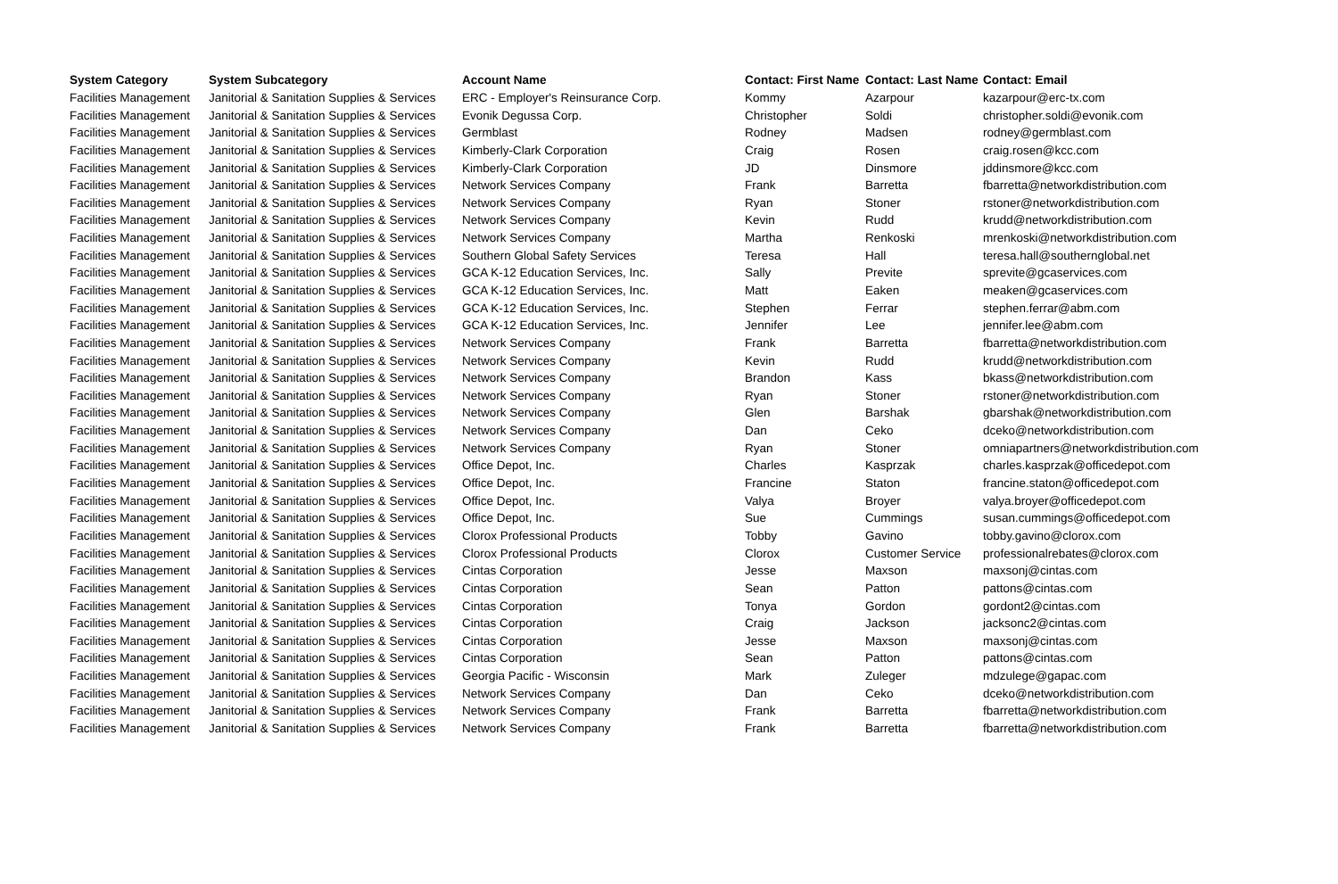| System Category | System Subcategory | Account Name | Contact: First Name | Contact: Last Name | Contact: Email |
| --- | --- | --- | --- | --- | --- |
| Facilities Management | Janitorial & Sanitation Supplies & Services | ERC - Employer's Reinsurance Corp. | Kommy | Azarpour | kazarpour@erc-tx.com |
| Facilities Management | Janitorial & Sanitation Supplies & Services | Evonik Degussa Corp. | Christopher | Soldi | christopher.soldi@evonik.com |
| Facilities Management | Janitorial & Sanitation Supplies & Services | Germblast | Rodney | Madsen | rodney@germblast.com |
| Facilities Management | Janitorial & Sanitation Supplies & Services | Kimberly-Clark Corporation | Craig | Rosen | craig.rosen@kcc.com |
| Facilities Management | Janitorial & Sanitation Supplies & Services | Kimberly-Clark Corporation | JD | Dinsmore | jddinsmore@kcc.com |
| Facilities Management | Janitorial & Sanitation Supplies & Services | Network Services Company | Frank | Barretta | fbarretta@networkdistribution.com |
| Facilities Management | Janitorial & Sanitation Supplies & Services | Network Services Company | Ryan | Stoner | rstoner@networkdistribution.com |
| Facilities Management | Janitorial & Sanitation Supplies & Services | Network Services Company | Kevin | Rudd | krudd@networkdistribution.com |
| Facilities Management | Janitorial & Sanitation Supplies & Services | Network Services Company | Martha | Renkoski | mrenkoski@networkdistribution.com |
| Facilities Management | Janitorial & Sanitation Supplies & Services | Southern Global Safety Services | Teresa | Hall | teresa.hall@southernglobal.net |
| Facilities Management | Janitorial & Sanitation Supplies & Services | GCA K-12 Education Services, Inc. | Sally | Previte | sprevite@gcaservices.com |
| Facilities Management | Janitorial & Sanitation Supplies & Services | GCA K-12 Education Services, Inc. | Matt | Eaken | meaken@gcaservices.com |
| Facilities Management | Janitorial & Sanitation Supplies & Services | GCA K-12 Education Services, Inc. | Stephen | Ferrar | stephen.ferrar@abm.com |
| Facilities Management | Janitorial & Sanitation Supplies & Services | GCA K-12 Education Services, Inc. | Jennifer | Lee | jennifer.lee@abm.com |
| Facilities Management | Janitorial & Sanitation Supplies & Services | Network Services Company | Frank | Barretta | fbarretta@networkdistribution.com |
| Facilities Management | Janitorial & Sanitation Supplies & Services | Network Services Company | Kevin | Rudd | krudd@networkdistribution.com |
| Facilities Management | Janitorial & Sanitation Supplies & Services | Network Services Company | Brandon | Kass | bkass@networkdistribution.com |
| Facilities Management | Janitorial & Sanitation Supplies & Services | Network Services Company | Ryan | Stoner | rstoner@networkdistribution.com |
| Facilities Management | Janitorial & Sanitation Supplies & Services | Network Services Company | Glen | Barshak | gbarshak@networkdistribution.com |
| Facilities Management | Janitorial & Sanitation Supplies & Services | Network Services Company | Dan | Ceko | dceko@networkdistribution.com |
| Facilities Management | Janitorial & Sanitation Supplies & Services | Network Services Company | Ryan | Stoner | omniapartners@networkdistribution.com |
| Facilities Management | Janitorial & Sanitation Supplies & Services | Office Depot, Inc. | Charles | Kasprzak | charles.kasprzak@officedepot.com |
| Facilities Management | Janitorial & Sanitation Supplies & Services | Office Depot, Inc. | Francine | Staton | francine.staton@officedepot.com |
| Facilities Management | Janitorial & Sanitation Supplies & Services | Office Depot, Inc. | Valya | Broyer | valya.broyer@officedepot.com |
| Facilities Management | Janitorial & Sanitation Supplies & Services | Office Depot, Inc. | Sue | Cummings | susan.cummings@officedepot.com |
| Facilities Management | Janitorial & Sanitation Supplies & Services | Clorox Professional Products | Tobby | Gavino | tobby.gavino@clorox.com |
| Facilities Management | Janitorial & Sanitation Supplies & Services | Clorox Professional Products | Clorox | Customer Service | professionalrebates@clorox.com |
| Facilities Management | Janitorial & Sanitation Supplies & Services | Cintas Corporation | Jesse | Maxson | maxsonj@cintas.com |
| Facilities Management | Janitorial & Sanitation Supplies & Services | Cintas Corporation | Sean | Patton | pattons@cintas.com |
| Facilities Management | Janitorial & Sanitation Supplies & Services | Cintas Corporation | Tonya | Gordon | gordont2@cintas.com |
| Facilities Management | Janitorial & Sanitation Supplies & Services | Cintas Corporation | Craig | Jackson | jacksonc2@cintas.com |
| Facilities Management | Janitorial & Sanitation Supplies & Services | Cintas Corporation | Jesse | Maxson | maxsonj@cintas.com |
| Facilities Management | Janitorial & Sanitation Supplies & Services | Cintas Corporation | Sean | Patton | pattons@cintas.com |
| Facilities Management | Janitorial & Sanitation Supplies & Services | Georgia Pacific - Wisconsin | Mark | Zuleger | mdzulege@gapac.com |
| Facilities Management | Janitorial & Sanitation Supplies & Services | Network Services Company | Dan | Ceko | dceko@networkdistribution.com |
| Facilities Management | Janitorial & Sanitation Supplies & Services | Network Services Company | Frank | Barretta | fbarretta@networkdistribution.com |
| Facilities Management | Janitorial & Sanitation Supplies & Services | Network Services Company | Frank | Barretta | fbarretta@networkdistribution.com |